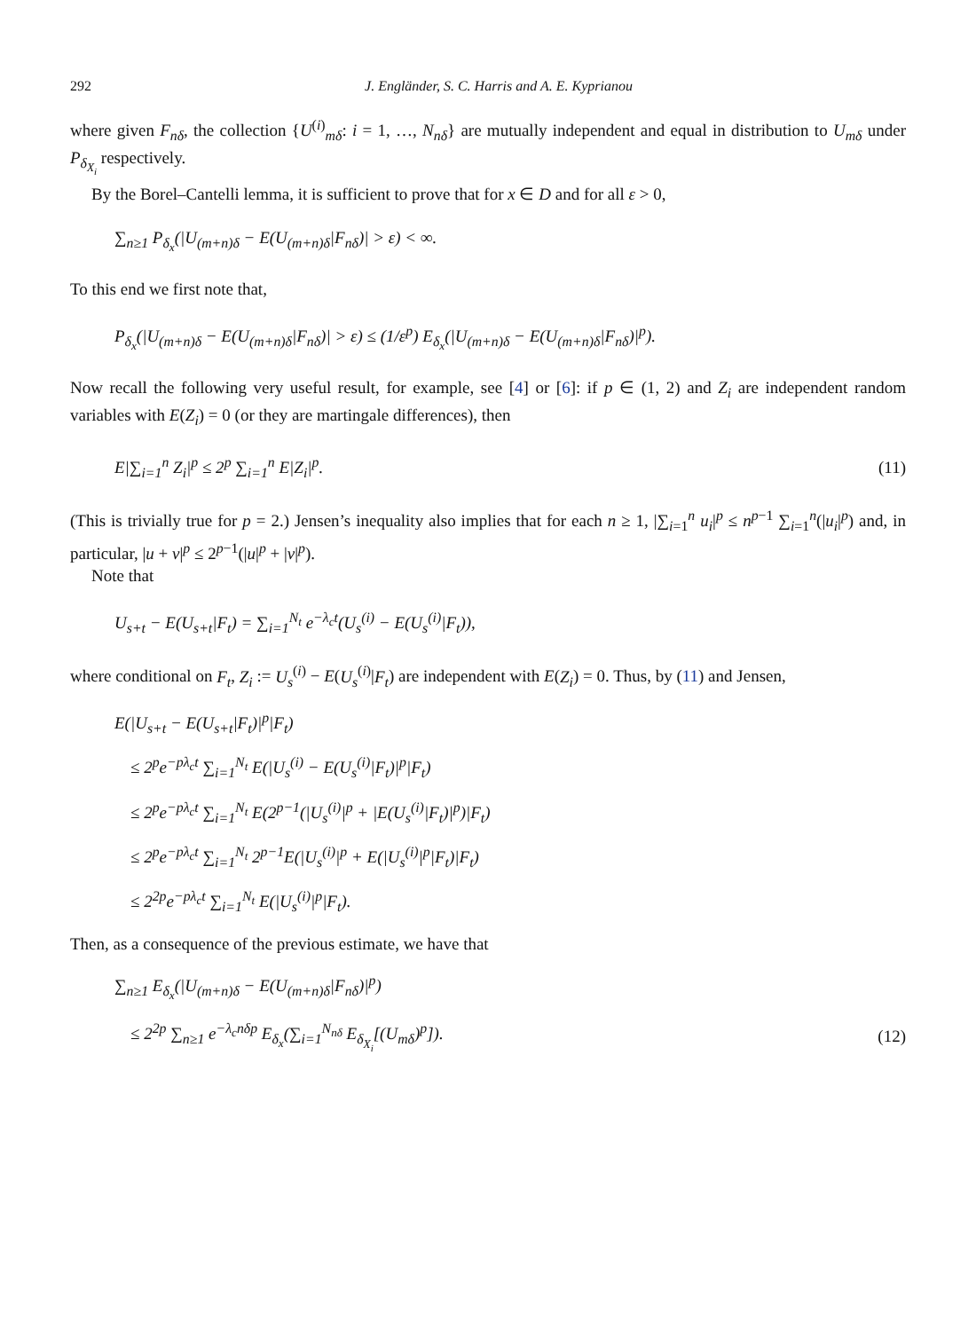292 J. Engländer, S. C. Harris and A. E. Kyprianou
where given F<sub>nδ</sub>, the collection {U<sup>(i)</sup><sub>mδ</sub>: i = 1, …, N<sub>nδ</sub>} are mutually independent and equal in distribution to U<sub>mδ</sub> under P<sub>δ<sub>X<sub>i</sub></sub></sub> respectively.
By the Borel–Cantelli lemma, it is sufficient to prove that for x ∈ D and for all ε > 0,
∑<sub>n≥1</sub> P<sub>δ<sub>x</sub></sub>(|U<sub>(m+n)δ</sub> − E(U<sub>(m+n)δ</sub>|F<sub>nδ</sub>)| > ε) < ∞.
To this end we first note that,
P<sub>δ<sub>x</sub></sub>(|U<sub>(m+n)δ</sub> − E(U<sub>(m+n)δ</sub>|F<sub>nδ</sub>)| > ε) ≤ (1/ε<sup>p</sup>) E<sub>δ<sub>x</sub></sub>(|U<sub>(m+n)δ</sub> − E(U<sub>(m+n)δ</sub>|F<sub>nδ</sub>)|<sup>p</sup>).
Now recall the following very useful result, for example, see [4] or [6]: if p ∈ (1, 2) and Z<sub>i</sub> are independent random variables with E(Z<sub>i</sub>) = 0 (or they are martingale differences), then
E|∑<sub>i=1</sub><sup>n</sup> Z<sub>i</sub>|<sup>p</sup> ≤ 2<sup>p</sup> ∑<sub>i=1</sub><sup>n</sup> E|Z<sub>i</sub>|<sup>p</sup>. (11)
(This is trivially true for p = 2.) Jensen’s inequality also implies that for each n ≥ 1, |∑<sub>i=1</sub><sup>n</sup> u<sub>i</sub>|<sup>p</sup> ≤ n<sup>p−1</sup> ∑<sub>i=1</sub><sup>n</sup>(|u<sub>i</sub>|<sup>p</sup>) and, in particular, |u + v|<sup>p</sup> ≤ 2<sup>p−1</sup>(|u|<sup>p</sup> + |v|<sup>p</sup>).
Note that
U<sub>s+t</sub> − E(U<sub>s+t</sub>|F<sub>t</sub>) = ∑<sub>i=1</sub><sup>N<sub>t</sub></sup> e<sup>−λ<sub>c</sub>t</sup>(U<sub>s</sub><sup>(i)</sup> − E(U<sub>s</sub><sup>(i)</sup>|F<sub>t</sub>)),
where conditional on F<sub>t</sub>, Z<sub>i</sub> := U<sub>s</sub><sup>(i)</sup> − E(U<sub>s</sub><sup>(i)</sup>|F<sub>t</sub>) are independent with E(Z<sub>i</sub>) = 0. Thus, by (11) and Jensen,
E(|U<sub>s+t</sub> − E(U<sub>s+t</sub>|F<sub>t</sub>)|<sup>p</sup>|F<sub>t</sub>)
≤ 2<sup>p</sup>e<sup>−pλ<sub>c</sub>t</sup> ∑<sub>i=1</sub><sup>N<sub>t</sub></sup> E(|U<sub>s</sub><sup>(i)</sup> − E(U<sub>s</sub><sup>(i)</sup>|F<sub>t</sub>)|<sup>p</sup>|F<sub>t</sub>)
≤ 2<sup>p</sup>e<sup>−pλ<sub>c</sub>t</sup> ∑<sub>i=1</sub><sup>N<sub>t</sub></sup> E(2<sup>p−1</sup>(|U<sub>s</sub><sup>(i)</sup>|<sup>p</sup> + |E(U<sub>s</sub><sup>(i)</sup>|F<sub>t</sub>)|<sup>p</sup>)|F<sub>t</sub>)
≤ 2<sup>p</sup>e<sup>−pλ<sub>c</sub>t</sup> ∑<sub>i=1</sub><sup>N<sub>t</sub></sup> 2<sup>p−1</sup>E(|U<sub>s</sub><sup>(i)</sup>|<sup>p</sup> + E(|U<sub>s</sub><sup>(i)</sup>|<sup>p</sup>|F<sub>t</sub>)|F<sub>t</sub>)
≤ 2<sup>2p</sup>e<sup>−pλ<sub>c</sub>t</sup> ∑<sub>i=1</sub><sup>N<sub>t</sub></sup> E(|U<sub>s</sub><sup>(i)</sup>|<sup>p</sup>|F<sub>t</sub>).
Then, as a consequence of the previous estimate, we have that
∑<sub>n≥1</sub> E<sub>δ<sub>x</sub></sub>(|U<sub>(m+n)δ</sub> − E(U<sub>(m+n)δ</sub>|F<sub>nδ</sub>)|<sup>p</sup>)
≤ 2<sup>2p</sup> ∑<sub>n≥1</sub> e<sup>−λ<sub>c</sub>nδp</sup> E<sub>δ<sub>x</sub></sub>(∑<sub>i=1</sub><sup>N<sub>nδ</sub></sup> E<sub>δ<sub>X<sub>i</sub></sub></sub>[(U<sub>mδ</sub>)<sup>p</sup>]). (12)